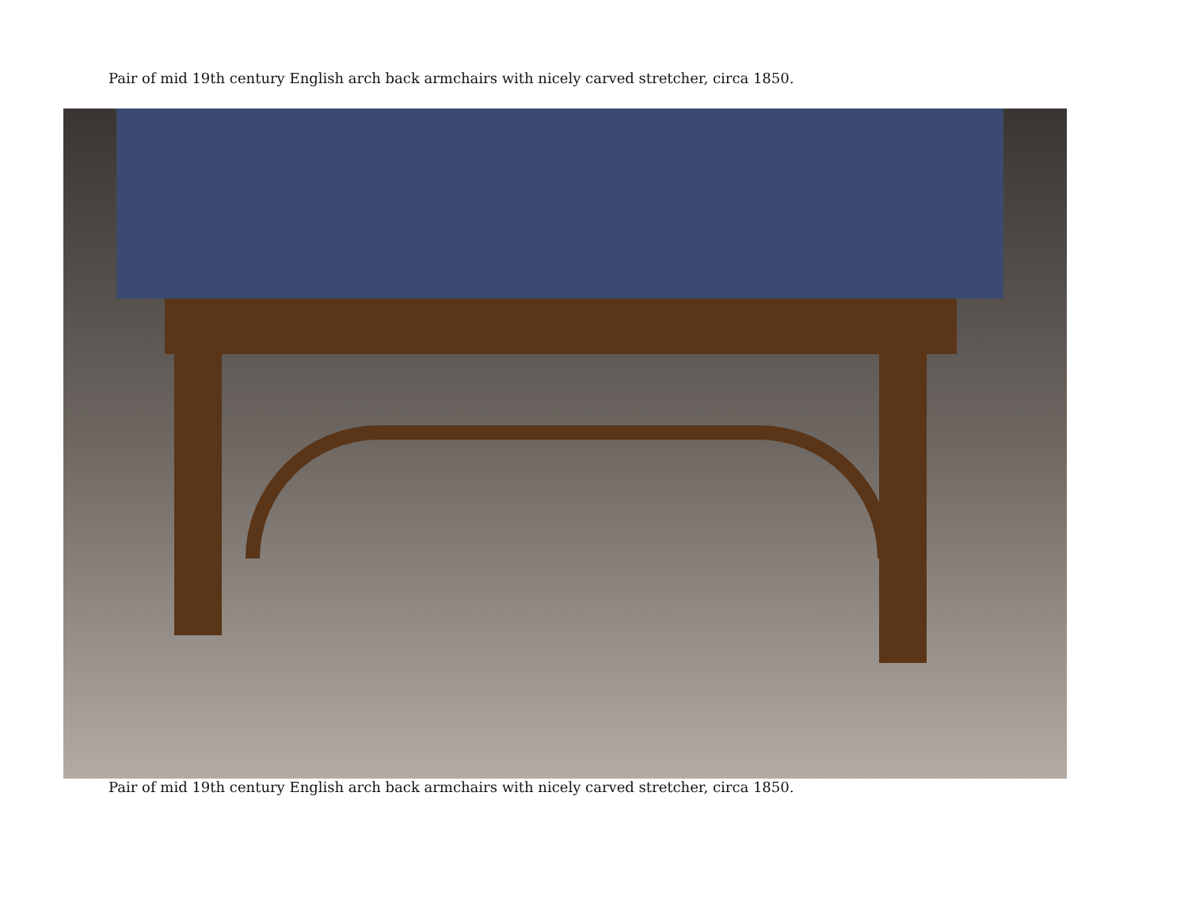Pair of mid 19th century English arch back armchairs with nicely carved stretcher, circa 1850.
Pair of mid 19th century English arch back armchairs with nicely carved stretcher, circa 1850.